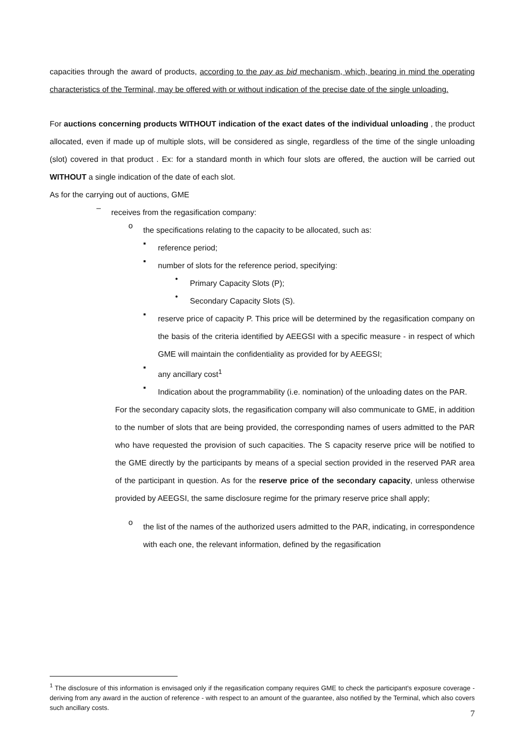capacities through the award of products, according to the pay as bid mechanism, which, bearing in mind the operating characteristics of the Terminal, may be offered with or without indication of the precise date of the single unloading.
For auctions concerning products WITHOUT indication of the exact dates of the individual unloading , the product allocated, even if made up of multiple slots, will be considered as single, regardless of the time of the single unloading (slot) covered in that product . Ex: for a standard month in which four slots are offered, the auction will be carried out WITHOUT a single indication of the date of each slot.
As for the carrying out of auctions, GME
–
receives from the regasification company:
o
the specifications relating to the capacity to be allocated, such as:
▪
reference period;
▪
number of slots for the reference period, specifying:
•
Primary Capacity Slots (P);
•
Secondary Capacity Slots (S).
▪
reserve price of capacity P. This price will be determined by the regasification company on the basis of the criteria identified by AEEGSI with a specific measure - in respect of which GME will maintain the confidentiality as provided for by AEEGSI;
▪
any ancillary cost<sup>1</sup>
▪
Indication about the programmability (i.e. nomination) of the unloading dates on the PAR.
For the secondary capacity slots, the regasification company will also communicate to GME, in addition to the number of slots that are being provided, the corresponding names of users admitted to the PAR who have requested the provision of such capacities. The S capacity reserve price will be notified to the GME directly by the participants by means of a special section provided in the reserved PAR area of the participant in question. As for the reserve price of the secondary capacity, unless otherwise provided by AEEGSI, the same disclosure regime for the primary reserve price shall apply;
o
the list of the names of the authorized users admitted to the PAR, indicating, in correspondence with each one, the relevant information, defined by the regasification
<sup>1</sup> The disclosure of this information is envisaged only if the regasification company requires GME to check the participant's exposure coverage - deriving from any award in the auction of reference - with respect to an amount of the guarantee, also notified by the Terminal, which also covers such ancillary costs.
7